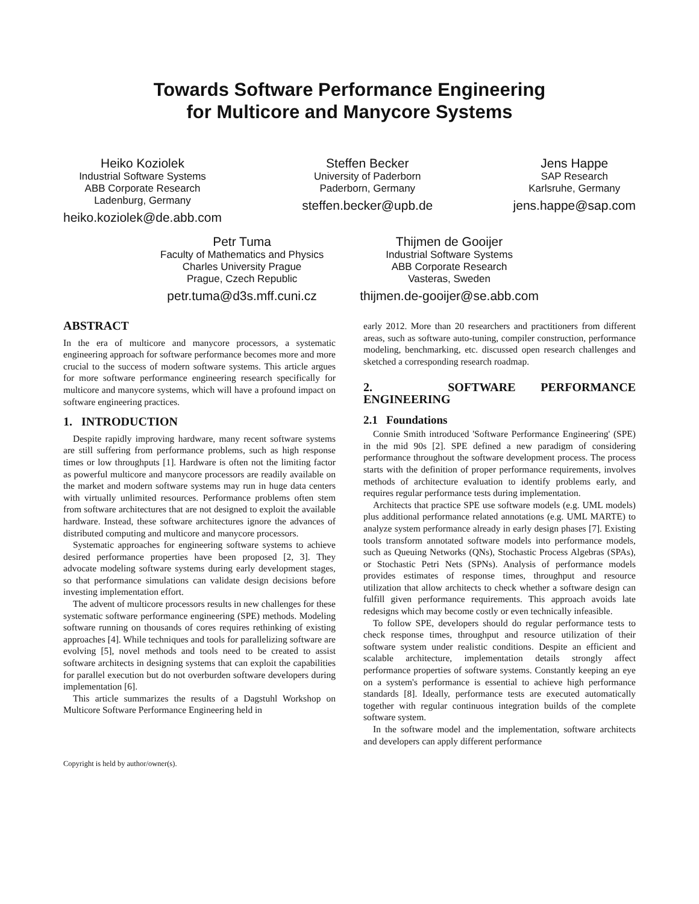Towards Software Performance Engineering
for Multicore and Manycore Systems
Heiko Koziolek
Industrial Software Systems
ABB Corporate Research
Ladenburg, Germany
heiko.koziolek@de.abb.com
Steffen Becker
University of Paderborn
Paderborn, Germany
steffen.becker@upb.de
Jens Happe
SAP Research
Karlsruhe, Germany
jens.happe@sap.com
Petr Tuma
Faculty of Mathematics and Physics
Charles University Prague
Prague, Czech Republic
petr.tuma@d3s.mff.cuni.cz
Thijmen de Gooijer
Industrial Software Systems
ABB Corporate Research
Vasteras, Sweden
thijmen.de-gooijer@se.abb.com
ABSTRACT
In the era of multicore and manycore processors, a systematic engineering approach for software performance becomes more and more crucial to the success of modern software systems. This article argues for more software performance engineering research specifically for multicore and manycore systems, which will have a profound impact on software engineering practices.
1. INTRODUCTION
Despite rapidly improving hardware, many recent software systems are still suffering from performance problems, such as high response times or low throughputs [1]. Hardware is often not the limiting factor as powerful multicore and manycore processors are readily available on the market and modern software systems may run in huge data centers with virtually unlimited resources. Performance problems often stem from software architectures that are not designed to exploit the available hardware. Instead, these software architectures ignore the advances of distributed computing and multicore and manycore processors.
Systematic approaches for engineering software systems to achieve desired performance properties have been proposed [2, 3]. They advocate modeling software systems during early development stages, so that performance simulations can validate design decisions before investing implementation effort.
The advent of multicore processors results in new challenges for these systematic software performance engineering (SPE) methods. Modeling software running on thousands of cores requires rethinking of existing approaches [4]. While techniques and tools for parallelizing software are evolving [5], novel methods and tools need to be created to assist software architects in designing systems that can exploit the capabilities for parallel execution but do not overburden software developers during implementation [6].
This article summarizes the results of a Dagstuhl Workshop on Multicore Software Performance Engineering held in
Copyright is held by author/owner(s).
early 2012. More than 20 researchers and practitioners from different areas, such as software auto-tuning, compiler construction, performance modeling, benchmarking, etc. discussed open research challenges and sketched a corresponding research roadmap.
2. SOFTWARE PERFORMANCE ENGINEERING
2.1 Foundations
Connie Smith introduced 'Software Performance Engineering' (SPE) in the mid 90s [2]. SPE defined a new paradigm of considering performance throughout the software development process. The process starts with the definition of proper performance requirements, involves methods of architecture evaluation to identify problems early, and requires regular performance tests during implementation.
Architects that practice SPE use software models (e.g. UML models) plus additional performance related annotations (e.g. UML MARTE) to analyze system performance already in early design phases [7]. Existing tools transform annotated software models into performance models, such as Queuing Networks (QNs), Stochastic Process Algebras (SPAs), or Stochastic Petri Nets (SPNs). Analysis of performance models provides estimates of response times, throughput and resource utilization that allow architects to check whether a software design can fulfill given performance requirements. This approach avoids late redesigns which may become costly or even technically infeasible.
To follow SPE, developers should do regular performance tests to check response times, throughput and resource utilization of their software system under realistic conditions. Despite an efficient and scalable architecture, implementation details strongly affect performance properties of software systems. Constantly keeping an eye on a system's performance is essential to achieve high performance standards [8]. Ideally, performance tests are executed automatically together with regular continuous integration builds of the complete software system.
In the software model and the implementation, software architects and developers can apply different performance